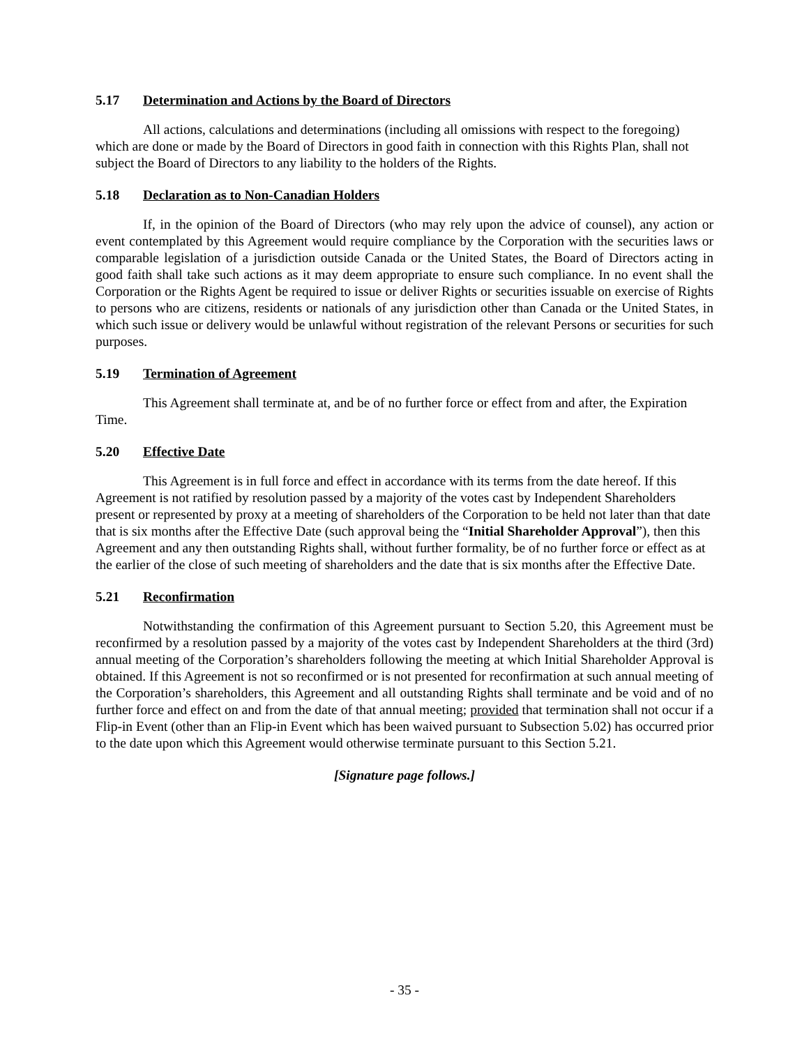5.17 Determination and Actions by the Board of Directors
All actions, calculations and determinations (including all omissions with respect to the foregoing) which are done or made by the Board of Directors in good faith in connection with this Rights Plan, shall not subject the Board of Directors to any liability to the holders of the Rights.
5.18 Declaration as to Non-Canadian Holders
If, in the opinion of the Board of Directors (who may rely upon the advice of counsel), any action or event contemplated by this Agreement would require compliance by the Corporation with the securities laws or comparable legislation of a jurisdiction outside Canada or the United States, the Board of Directors acting in good faith shall take such actions as it may deem appropriate to ensure such compliance. In no event shall the Corporation or the Rights Agent be required to issue or deliver Rights or securities issuable on exercise of Rights to persons who are citizens, residents or nationals of any jurisdiction other than Canada or the United States, in which such issue or delivery would be unlawful without registration of the relevant Persons or securities for such purposes.
5.19 Termination of Agreement
This Agreement shall terminate at, and be of no further force or effect from and after, the Expiration Time.
5.20 Effective Date
This Agreement is in full force and effect in accordance with its terms from the date hereof. If this Agreement is not ratified by resolution passed by a majority of the votes cast by Independent Shareholders present or represented by proxy at a meeting of shareholders of the Corporation to be held not later than that date that is six months after the Effective Date (such approval being the “Initial Shareholder Approval”), then this Agreement and any then outstanding Rights shall, without further formality, be of no further force or effect as at the earlier of the close of such meeting of shareholders and the date that is six months after the Effective Date.
5.21 Reconfirmation
Notwithstanding the confirmation of this Agreement pursuant to Section 5.20, this Agreement must be reconfirmed by a resolution passed by a majority of the votes cast by Independent Shareholders at the third (3rd) annual meeting of the Corporation’s shareholders following the meeting at which Initial Shareholder Approval is obtained. If this Agreement is not so reconfirmed or is not presented for reconfirmation at such annual meeting of the Corporation’s shareholders, this Agreement and all outstanding Rights shall terminate and be void and of no further force and effect on and from the date of that annual meeting; provided that termination shall not occur if a Flip-in Event (other than an Flip-in Event which has been waived pursuant to Subsection 5.02) has occurred prior to the date upon which this Agreement would otherwise terminate pursuant to this Section 5.21.
[Signature page follows.]
- 35 -